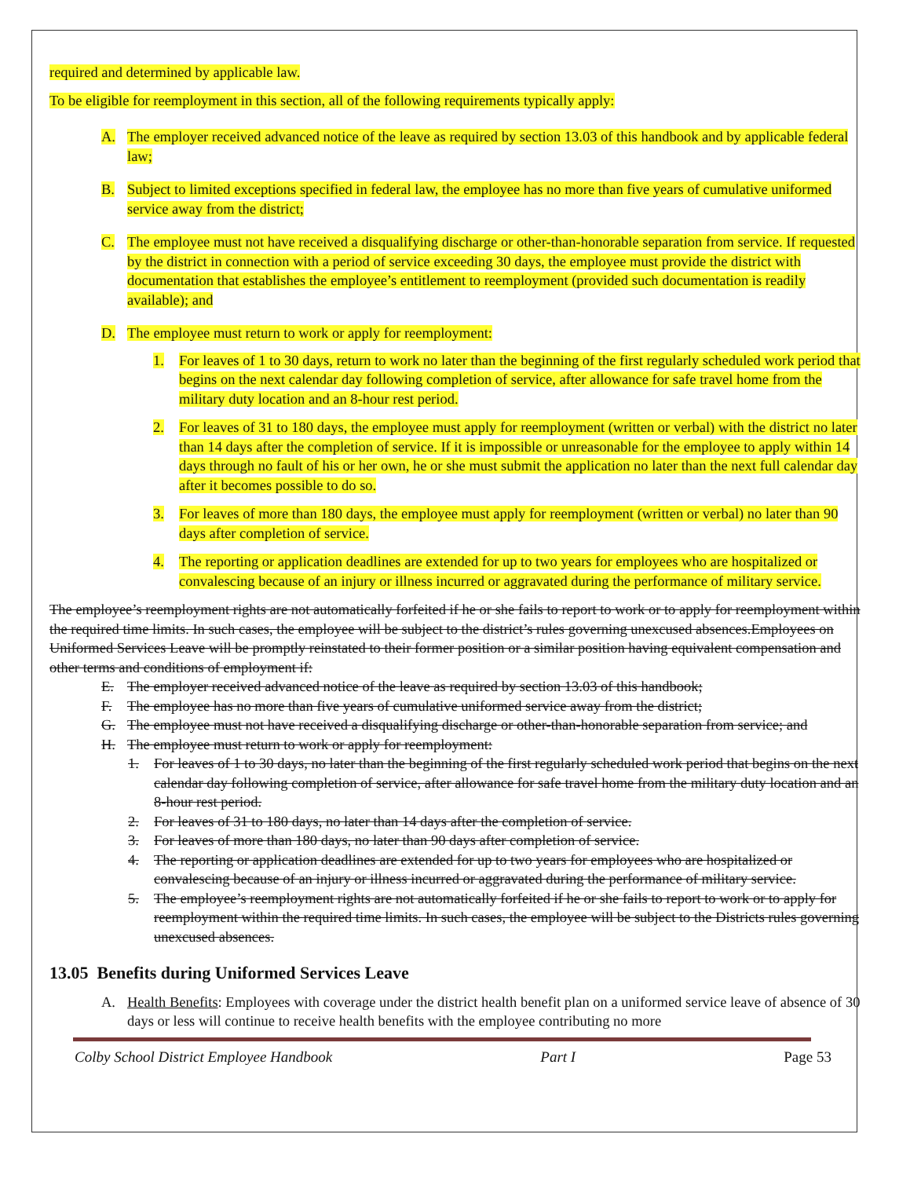required and determined by applicable law.
To be eligible for reemployment in this section, all of the following requirements typically apply:
A. The employer received advanced notice of the leave as required by section 13.03 of this handbook and by applicable federal law;
B. Subject to limited exceptions specified in federal law, the employee has no more than five years of cumulative uniformed service away from the district;
C. The employee must not have received a disqualifying discharge or other-than-honorable separation from service. If requested by the district in connection with a period of service exceeding 30 days, the employee must provide the district with documentation that establishes the employee’s entitlement to reemployment (provided such documentation is readily available); and
D. The employee must return to work or apply for reemployment:
1. For leaves of 1 to 30 days, return to work no later than the beginning of the first regularly scheduled work period that begins on the next calendar day following completion of service, after allowance for safe travel home from the military duty location and an 8-hour rest period.
2. For leaves of 31 to 180 days, the employee must apply for reemployment (written or verbal) with the district no later than 14 days after the completion of service. If it is impossible or unreasonable for the employee to apply within 14 days through no fault of his or her own, he or she must submit the application no later than the next full calendar day after it becomes possible to do so.
3. For leaves of more than 180 days, the employee must apply for reemployment (written or verbal) no later than 90 days after completion of service.
4. The reporting or application deadlines are extended for up to two years for employees who are hospitalized or convalescing because of an injury or illness incurred or aggravated during the performance of military service.
The employee’s reemployment rights are not automatically forfeited if he or she fails to report to work or to apply for reemployment within the required time limits. In such cases, the employee will be subject to the district’s rules governing unexcused absences.Employees on Uniformed Services Leave will be promptly reinstated to their former position or a similar position having equivalent compensation and other terms and conditions of employment if:
E. The employer received advanced notice of the leave as required by section 13.03 of this handbook;
F. The employee has no more than five years of cumulative uniformed service away from the district;
G. The employee must not have received a disqualifying discharge or other-than-honorable separation from service; and
H. The employee must return to work or apply for reemployment:
1. For leaves of 1 to 30 days, no later than the beginning of the first regularly scheduled work period that begins on the next calendar day following completion of service, after allowance for safe travel home from the military duty location and an 8-hour rest period.
2. For leaves of 31 to 180 days, no later than 14 days after the completion of service.
3. For leaves of more than 180 days, no later than 90 days after completion of service.
4. The reporting or application deadlines are extended for up to two years for employees who are hospitalized or convalescing because of an injury or illness incurred or aggravated during the performance of military service.
5. The employee’s reemployment rights are not automatically forfeited if he or she fails to report to work or to apply for reemployment within the required time limits. In such cases, the employee will be subject to the Districts rules governing unexcused absences.
13.05 Benefits during Uniformed Services Leave
A. Health Benefits: Employees with coverage under the district health benefit plan on a uniformed service leave of absence of 30 days or less will continue to receive health benefits with the employee contributing no more
Colby School District Employee Handbook Part I Page 53